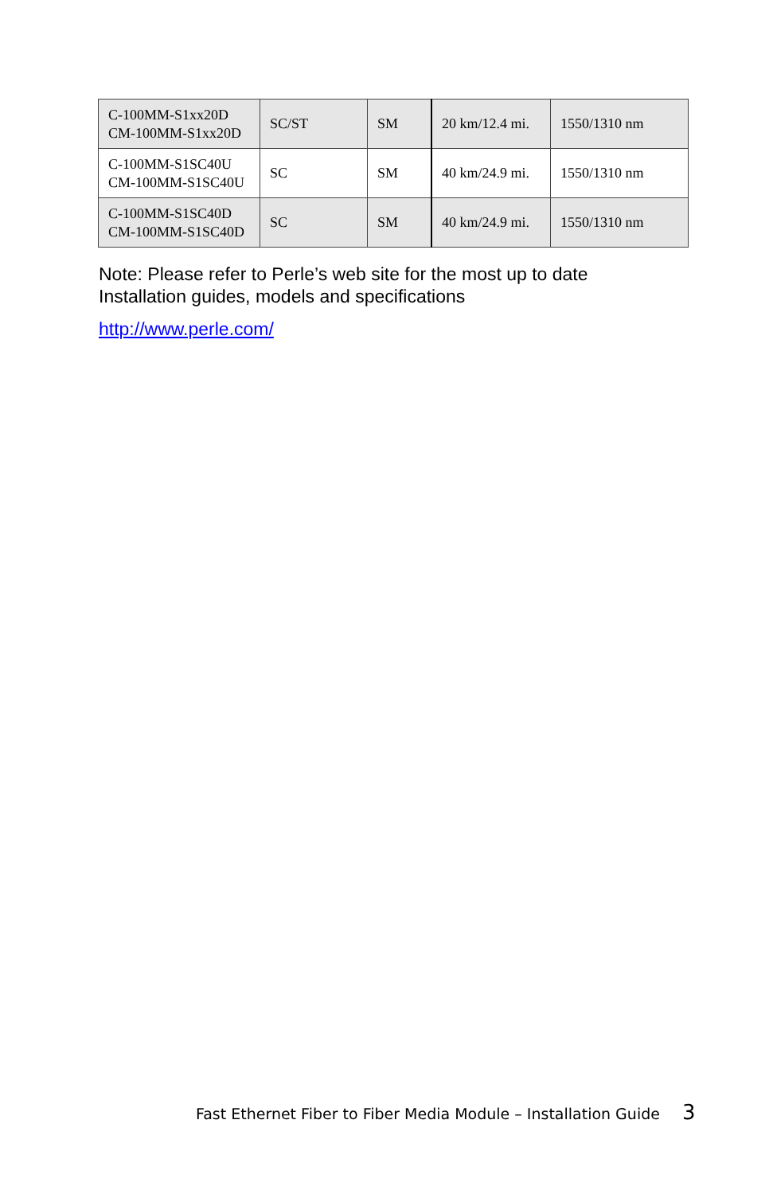| C-100MM-S1xx20D CM-100MM-S1xx20D | SC/ST | SM | 20 km/12.4 mi. | 1550/1310 nm |
| C-100MM-S1SC40U CM-100MM-S1SC40U | SC | SM | 40 km/24.9 mi. | 1550/1310 nm |
| C-100MM-S1SC40D CM-100MM-S1SC40D | SC | SM | 40 km/24.9 mi. | 1550/1310 nm |
Note: Please refer to Perle’s web site for the most up to date
Installation guides, models and specifications
http://www.perle.com/
Fast Ethernet Fiber to Fiber Media Module – Installation Guide 3